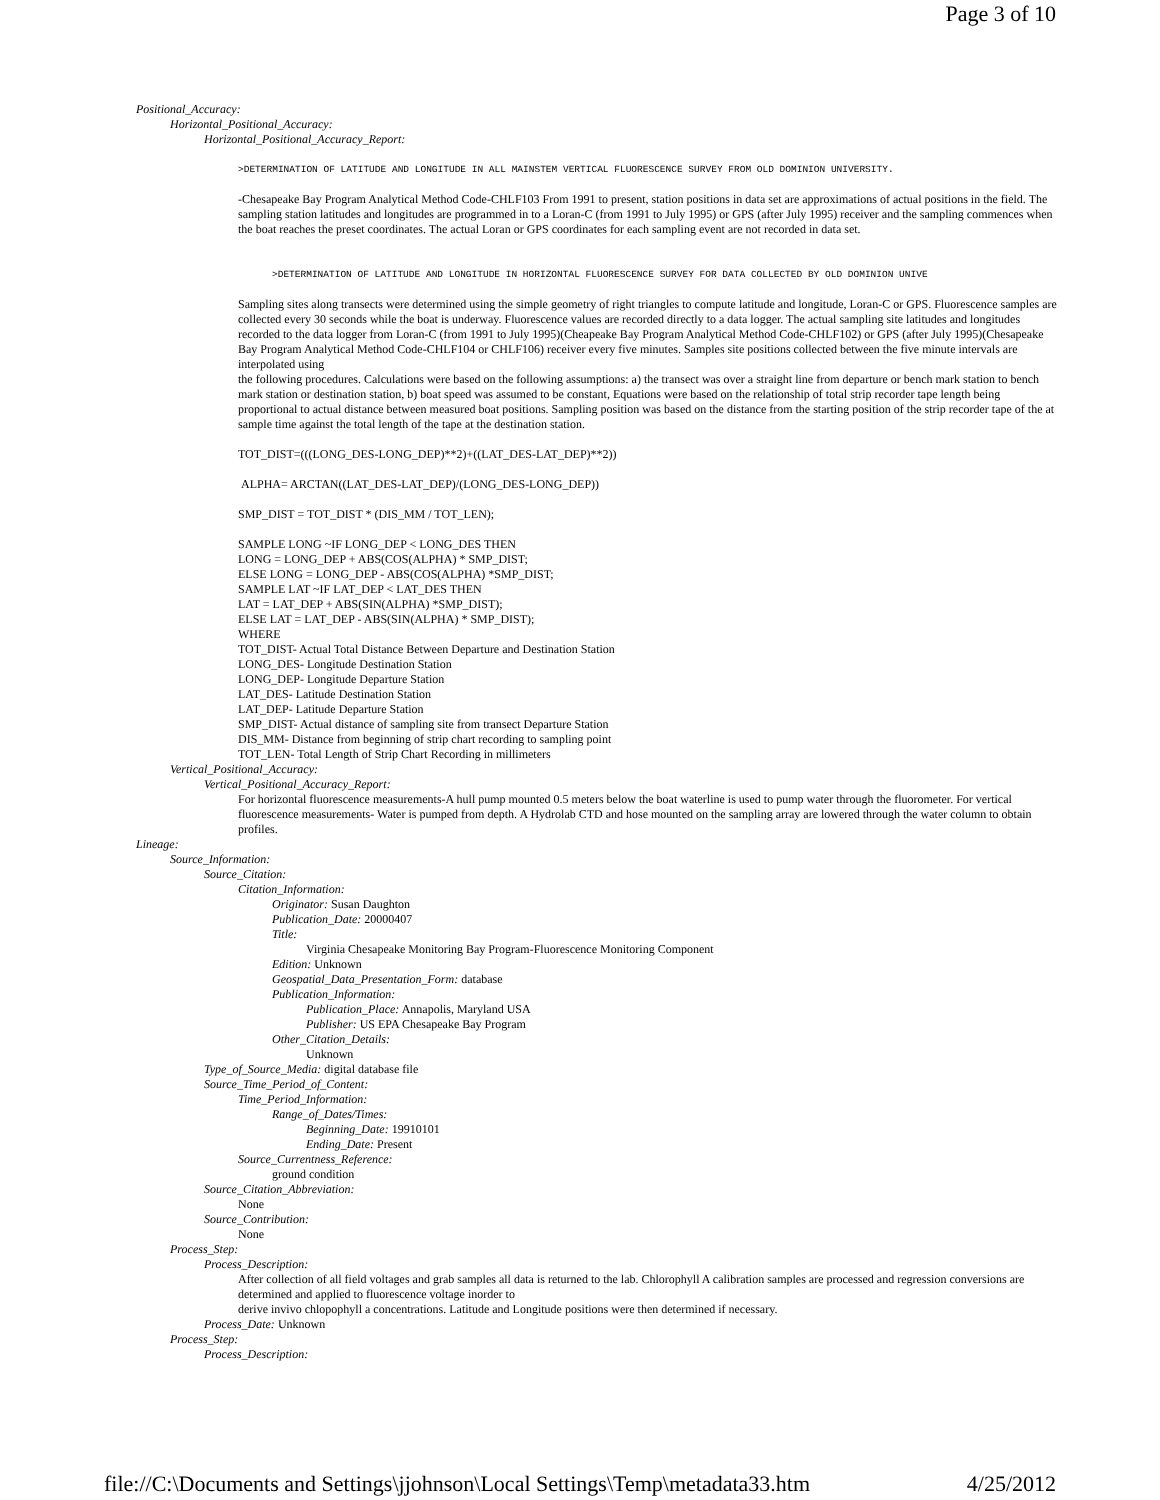Page 3 of 10
Positional_Accuracy:
Horizontal_Positional_Accuracy:
Horizontal_Positional_Accuracy_Report:
>DETERMINATION OF LATITUDE AND LONGITUDE IN ALL MAINSTEM VERTICAL FLUORESCENCE SURVEY FROM OLD DOMINION UNIVERSITY.
-Chesapeake Bay Program Analytical Method Code-CHLF103 From 1991 to present, station positions in data set are approximations of actual positions in the field. The sampling station latitudes and longitudes are programmed in to a Loran-C (from 1991 to July 1995) or GPS (after July 1995) receiver and the sampling commences when the boat reaches the preset coordinates. The actual Loran or GPS coordinates for each sampling event are not recorded in data set.
>DETERMINATION OF LATITUDE AND LONGITUDE IN HORIZONTAL FLUORESCENCE SURVEY FOR DATA COLLECTED BY OLD DOMINION UNIVE
Sampling sites along transects were determined using the simple geometry of right triangles to compute latitude and longitude, Loran-C or GPS. Fluorescence samples are collected every 30 seconds while the boat is underway. Fluorescence values are recorded directly to a data logger. The actual sampling site latitudes and longitudes recorded to the data logger from Loran-C (from 1991 to July 1995)(Cheapeake Bay Program Analytical Method Code-CHLF102) or GPS (after July 1995)(Chesapeake Bay Program Analytical Method Code-CHLF104 or CHLF106) receiver every five minutes. Samples site positions collected between the five minute intervals are interpolated using
the following procedures. Calculations were based on the following assumptions: a) the transect was over a straight line from departure or bench mark station to bench mark station or destination station, b) boat speed was assumed to be constant, Equations were based on the relationship of total strip recorder tape length being proportional to actual distance between measured boat positions. Sampling position was based on the distance from the starting position of the strip recorder tape of the at sample time against the total length of the tape at the destination station.
TOT_DIST=(((LONG_DES-LONG_DEP)**2)+((LAT_DES-LAT_DEP)**2))
ALPHA= ARCTAN((LAT_DES-LAT_DEP)/(LONG_DES-LONG_DEP))
SMP_DIST = TOT_DIST * (DIS_MM / TOT_LEN);
SAMPLE LONG ~IF LONG_DEP < LONG_DES THEN
LONG = LONG_DEP + ABS(COS(ALPHA) * SMP_DIST;
ELSE LONG = LONG_DEP - ABS(COS(ALPHA) *SMP_DIST;
SAMPLE LAT ~IF LAT_DEP < LAT_DES THEN
LAT = LAT_DEP + ABS(SIN(ALPHA) *SMP_DIST);
ELSE LAT = LAT_DEP - ABS(SIN(ALPHA) * SMP_DIST);
WHERE
TOT_DIST- Actual Total Distance Between Departure and Destination Station
LONG_DES- Longitude Destination Station
LONG_DEP- Longitude Departure Station
LAT_DES- Latitude Destination Station
LAT_DEP- Latitude Departure Station
SMP_DIST- Actual distance of sampling site from transect Departure Station
DIS_MM- Distance from beginning of strip chart recording to sampling point
TOT_LEN- Total Length of Strip Chart Recording in millimeters
Vertical_Positional_Accuracy:
Vertical_Positional_Accuracy_Report:
For horizontal fluorescence measurements-A hull pump mounted 0.5 meters below the boat waterline is used to pump water through the fluorometer. For vertical fluorescence measurements- Water is pumped from depth. A Hydrolab CTD and hose mounted on the sampling array are lowered through the water column to obtain profiles.
Lineage:
Source_Information:
Source_Citation:
Citation_Information:
Originator: Susan Daughton
Publication_Date: 20000407
Title:
Virginia Chesapeake Monitoring Bay Program-Fluorescence Monitoring Component
Edition: Unknown
Geospatial_Data_Presentation_Form: database
Publication_Information:
Publication_Place: Annapolis, Maryland USA
Publisher: US EPA Chesapeake Bay Program
Other_Citation_Details:
Unknown
Type_of_Source_Media: digital database file
Source_Time_Period_of_Content:
Time_Period_Information:
Range_of_Dates/Times:
Beginning_Date: 19910101
Ending_Date: Present
Source_Currentness_Reference:
ground condition
Source_Citation_Abbreviation:
None
Source_Contribution:
None
Process_Step:
Process_Description:
After collection of all field voltages and grab samples all data is returned to the lab. Chlorophyll A calibration samples are processed and regression conversions are determined and applied to fluorescence voltage inorder to
derive invivo chlopophyll a concentrations. Latitude and Longitude positions were then determined if necessary.
Process_Date: Unknown
Process_Step:
Process_Description:
file://C:\Documents and Settings\jjohnson\Local Settings\Temp\metadata33.htm 4/25/2012